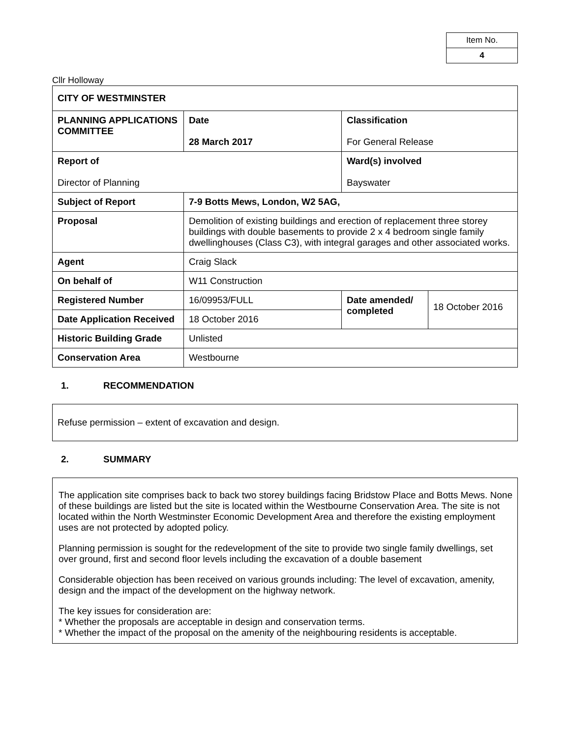| Item No. |
| 4 |
Cllr Holloway
| CITY OF WESTMINSTER | | | |
| PLANNING APPLICATIONS COMMITTEE | Date 28 March 2017 | Classification For General Release | |
| Report of Director of Planning | | Ward(s) involved Bayswater | |
| Subject of Report | 7-9 Botts Mews, London, W2 5AG, | | |
| Proposal | Demolition of existing buildings and erection of replacement three storey buildings with double basements to provide 2 x 4 bedroom single family dwellinghouses (Class C3), with integral garages and other associated works. | | |
| Agent | Craig Slack | | |
| On behalf of | W11 Construction | | |
| Registered Number | 16/09953/FULL | Date amended/ completed | 18 October 2016 |
| Date Application Received | 18 October 2016 | | |
| Historic Building Grade | Unlisted | | |
| Conservation Area | Westbourne | | |
1. RECOMMENDATION
Refuse permission – extent of excavation and design.
2. SUMMARY
The application site comprises back to back two storey buildings facing Bridstow Place and Botts Mews. None of these buildings are listed but the site is located within the Westbourne Conservation Area. The site is not located within the North Westminster Economic Development Area and therefore the existing employment uses are not protected by adopted policy.
Planning permission is sought for the redevelopment of the site to provide two single family dwellings, set over ground, first and second floor levels including the excavation of a double basement
Considerable objection has been received on various grounds including: The level of excavation, amenity, design and the impact of the development on the highway network.
The key issues for consideration are:
* Whether the proposals are acceptable in design and conservation terms.
* Whether the impact of the proposal on the amenity of the neighbouring residents is acceptable.